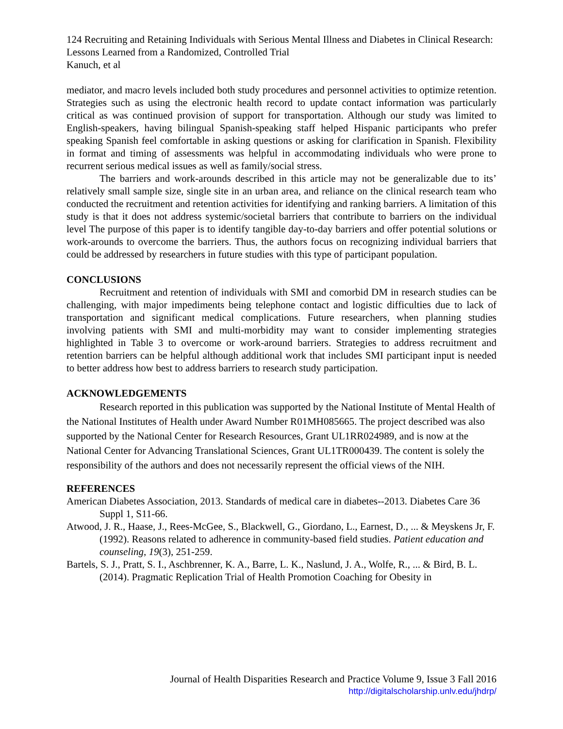124 Recruiting and Retaining Individuals with Serious Mental Illness and Diabetes in Clinical Research: Lessons Learned from a Randomized, Controlled Trial
Kanuch, et al
mediator, and macro levels included both study procedures and personnel activities to optimize retention. Strategies such as using the electronic health record to update contact information was particularly critical as was continued provision of support for transportation. Although our study was limited to English-speakers, having bilingual Spanish-speaking staff helped Hispanic participants who prefer speaking Spanish feel comfortable in asking questions or asking for clarification in Spanish. Flexibility in format and timing of assessments was helpful in accommodating individuals who were prone to recurrent serious medical issues as well as family/social stress.
The barriers and work-arounds described in this article may not be generalizable due to its’ relatively small sample size, single site in an urban area, and reliance on the clinical research team who conducted the recruitment and retention activities for identifying and ranking barriers. A limitation of this study is that it does not address systemic/societal barriers that contribute to barriers on the individual level The purpose of this paper is to identify tangible day-to-day barriers and offer potential solutions or work-arounds to overcome the barriers. Thus, the authors focus on recognizing individual barriers that could be addressed by researchers in future studies with this type of participant population.
CONCLUSIONS
Recruitment and retention of individuals with SMI and comorbid DM in research studies can be challenging, with major impediments being telephone contact and logistic difficulties due to lack of transportation and significant medical complications. Future researchers, when planning studies involving patients with SMI and multi-morbidity may want to consider implementing strategies highlighted in Table 3 to overcome or work-around barriers. Strategies to address recruitment and retention barriers can be helpful although additional work that includes SMI participant input is needed to better address how best to address barriers to research study participation.
ACKNOWLEDGEMENTS
Research reported in this publication was supported by the National Institute of Mental Health of the National Institutes of Health under Award Number R01MH085665. The project described was also supported by the National Center for Research Resources, Grant UL1RR024989, and is now at the National Center for Advancing Translational Sciences, Grant UL1TR000439. The content is solely the responsibility of the authors and does not necessarily represent the official views of the NIH.
REFERENCES
American Diabetes Association, 2013. Standards of medical care in diabetes--2013. Diabetes Care 36 Suppl 1, S11-66.
Atwood, J. R., Haase, J., Rees-McGee, S., Blackwell, G., Giordano, L., Earnest, D., ... & Meyskens Jr, F. (1992). Reasons related to adherence in community-based field studies. Patient education and counseling, 19(3), 251-259.
Bartels, S. J., Pratt, S. I., Aschbrenner, K. A., Barre, L. K., Naslund, J. A., Wolfe, R., ... & Bird, B. L. (2014). Pragmatic Replication Trial of Health Promotion Coaching for Obesity in
Journal of Health Disparities Research and Practice Volume 9, Issue 3 Fall 2016
http://digitalscholarship.unlv.edu/jhdrp/